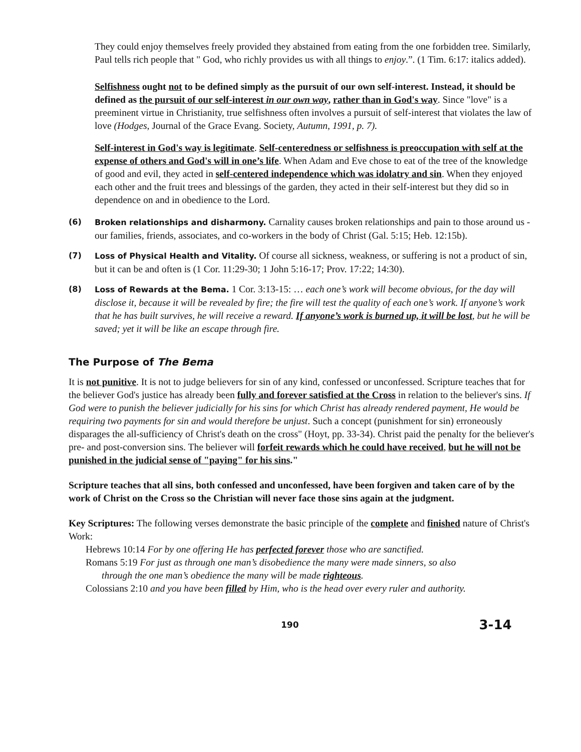They could enjoy themselves freely provided they abstained from eating from the one forbidden tree. Similarly, Paul tells rich people that " God, who richly provides us with all things to enjoy.”. (1 Tim. 6:17: italics added).
Selfishness ought not to be defined simply as the pursuit of our own self-interest. Instead, it should be defined as the pursuit of our self-interest in our own way, rather than in God's way. Since "love" is a preeminent virtue in Christianity, true selfishness often involves a pursuit of self-interest that violates the law of love (Hodges, Journal of the Grace Evang. Society, Autumn, 1991, p. 7).
Self-interest in God's way is legitimate. Self-centeredness or selfishness is preoccupation with self at the expense of others and God's will in one’s life. When Adam and Eve chose to eat of the tree of the knowledge of good and evil, they acted in self-centered independence which was idolatry and sin. When they enjoyed each other and the fruit trees and blessings of the garden, they acted in their self-interest but they did so in dependence on and in obedience to the Lord.
(6) Broken relationships and disharmony. Carnality causes broken relationships and pain to those around us - our families, friends, associates, and co-workers in the body of Christ (Gal. 5:15; Heb. 12:15b).
(7) Loss of Physical Health and Vitality. Of course all sickness, weakness, or suffering is not a product of sin, but it can be and often is (1 Cor. 11:29-30; 1 John 5:16-17; Prov. 17:22; 14:30).
(8) Loss of Rewards at the Bema. 1 Cor. 3:13-15: … each one’s work will become obvious, for the day will disclose it, because it will be revealed by fire; the fire will test the quality of each one’s work. If anyone’s work that he has built survives, he will receive a reward. If anyone’s work is burned up, it will be lost, but he will be saved; yet it will be like an escape through fire.
The Purpose of The Bema
It is not punitive. It is not to judge believers for sin of any kind, confessed or unconfessed. Scripture teaches that for the believer God's justice has already been fully and forever satisfied at the Cross in relation to the believer's sins. If God were to punish the believer judicially for his sins for which Christ has already rendered payment, He would be requiring two payments for sin and would therefore be unjust. Such a concept (punishment for sin) erroneously disparages the all-sufficiency of Christ's death on the cross" (Hoyt, pp. 33-34). Christ paid the penalty for the believer's pre- and post-conversion sins. The believer will forfeit rewards which he could have received, but he will not be punished in the judicial sense of "paying" for his sins."
Scripture teaches that all sins, both confessed and unconfessed, have been forgiven and taken care of by the work of Christ on the Cross so the Christian will never face those sins again at the judgment.
Key Scriptures: The following verses demonstrate the basic principle of the complete and finished nature of Christ's Work:
Hebrews 10:14 For by one offering He has perfected forever those who are sanctified.
Romans 5:19 For just as through one man’s disobedience the many were made sinners, so also
through the one man’s obedience the many will be made righteous.
Colossians 2:10 and you have been filled by Him, who is the head over every ruler and authority.
190 3-14